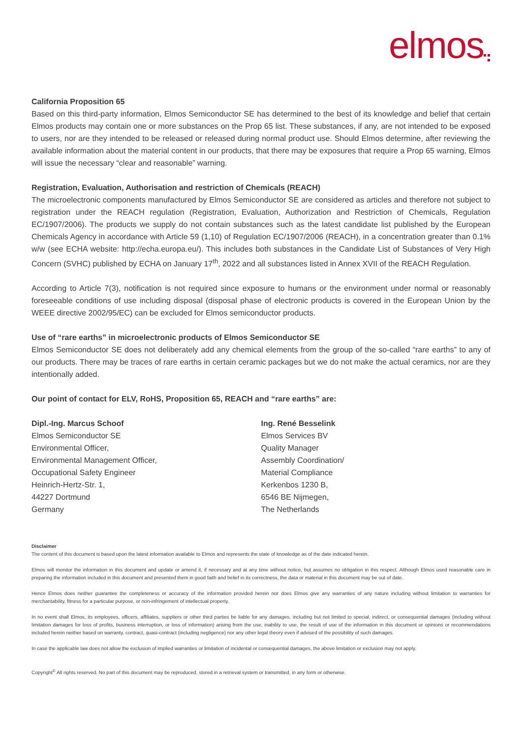elmos
California Proposition 65
Based on this third-party information, Elmos Semiconductor SE has determined to the best of its knowledge and belief that certain Elmos products may contain one or more substances on the Prop 65 list. These substances, if any, are not intended to be exposed to users, nor are they intended to be released or released during normal product use. Should Elmos determine, after reviewing the available information about the material content in our products, that there may be exposures that require a Prop 65 warning, Elmos will issue the necessary “clear and reasonable” warning.
Registration, Evaluation, Authorisation and restriction of Chemicals (REACH)
The microelectronic components manufactured by Elmos Semiconductor SE are considered as articles and therefore not subject to registration under the REACH regulation (Registration, Evaluation, Authorization and Restriction of Chemicals, Regulation EC/1907/2006). The products we supply do not contain substances such as the latest candidate list published by the European Chemicals Agency in accordance with Article 59 (1,10) of Regulation EC/1907/2006 (REACH), in a concentration greater than 0.1% w/w (see ECHA website: http://echa.europa.eu/). This includes both substances in the Candidate List of Substances of Very High Concern (SVHC) published by ECHA on January 17<sup>th</sup>, 2022 and all substances listed in Annex XVII of the REACH Regulation.
According to Article 7(3), notification is not required since exposure to humans or the environment under normal or reasonably foreseeable conditions of use including disposal (disposal phase of electronic products is covered in the European Union by the WEEE directive 2002/95/EC) can be excluded for Elmos semiconductor products.
Use of “rare earths” in microelectronic products of Elmos Semiconductor SE
Elmos Semiconductor SE does not deliberately add any chemical elements from the group of the so-called “rare earths” to any of our products. There may be traces of rare earths in certain ceramic packages but we do not make the actual ceramics, nor are they intentionally added.
Our point of contact for ELV, RoHS, Proposition 65, REACH and “rare earths” are:
Dipl.-Ing. Marcus Schoof
Elmos Semiconductor SE
Environmental Officer,
Environmental Management Officer,
Occupational Safety Engineer
Heinrich-Hertz-Str. 1,
44227 Dortmund
Germany
Ing. René Besselink
Elmos Services BV
Quality Manager
Assembly Coordination/
Material Compliance
Kerkenbos 1230 B,
6546 BE Nijmegen,
The Netherlands
Disclaimer
The content of this document is based upon the latest information available to Elmos and represents the state of knowledge as of the date indicated herein.
Elmos will monitor the information in this document and update or amend it, if necessary and at any time without notice, but assumes no obligation in this respect. Although Elmos used reasonable care in preparing the information included in this document and presented them in good faith and belief in its correctness, the data or material in this document may be out of date.
Hence Elmos does neither guarantee the completeness or accuracy of the information provided herein nor does Elmos give any warranties of any nature including without limitation to warranties for merchantability, fitness for a particular purpose, or non-infringement of intellectual property.
In no event shall Elmos, its employees, officers, affiliates, suppliers or other third parties be liable for any damages, including but not limited to special, indirect, or consequential damages (including without limitation damages for loss of profits, business interruption, or loss of information) arising from the use, inability to use, the result of use of the information in this document or opinions or recommendations included herein neither based on warranty, contract, quasi-contract (including negligence) nor any other legal theory even if advised of the possibility of such damages.
In case the applicable law does not allow the exclusion of implied warranties or limitation of incidental or consequential damages, the above limitation or exclusion may not apply.
Copyright<sup>©</sup> All rights reserved. No part of this document may be reproduced, stored in a retrieval system or transmitted, in any form or otherwise.